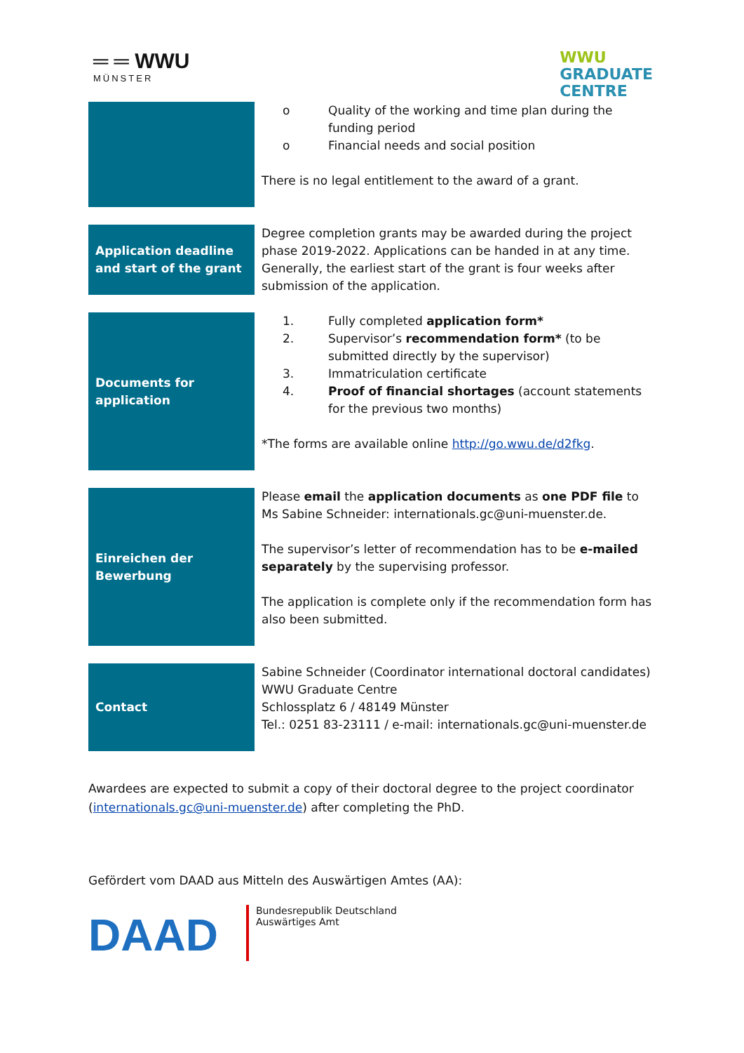═ ═ WWU
MÜNSTER
WWU
GRADUATE
CENTRE
| | o Quality of the working and time plan during the funding period o Financial needs and social position There is no legal entitlement to the award of a grant. |
| Application deadline and start of the grant | Degree completion grants may be awarded during the project phase 2019-2022. Applications can be handed in at any time. Generally, the earliest start of the grant is four weeks after submission of the application. |
| Documents for application | 1. Fully completed application form* 2. Supervisor’s recommendation form* (to be submitted directly by the supervisor) 3. Immatriculation certificate 4. Proof of financial shortages (account statements for the previous two months) *The forms are available online http://go.wwu.de/d2fkg . |
| Einreichen der Bewerbung | Please email the application documents as one PDF file to Ms Sabine Schneider: internationals.gc@uni-muenster.de. The supervisor’s letter of recommendation has to be e-mailed separately by the supervising professor. The application is complete only if the recommendation form has also been submitted. |
| Contact | Sabine Schneider (Coordinator international doctoral candidates) WWU Graduate Centre Schlossplatz 6 / 48149 Münster Tel.: 0251 83-23111 / e-mail: internationals.gc@uni-muenster.de |
Awardees are expected to submit a copy of their doctoral degree to the project coordinator (internationals.gc@uni-muenster.de) after completing the PhD.
Gefördert vom DAAD aus Mitteln des Auswärtigen Amtes (AA):
DAAD
Bundesrepublik Deutschland
Auswärtiges Amt